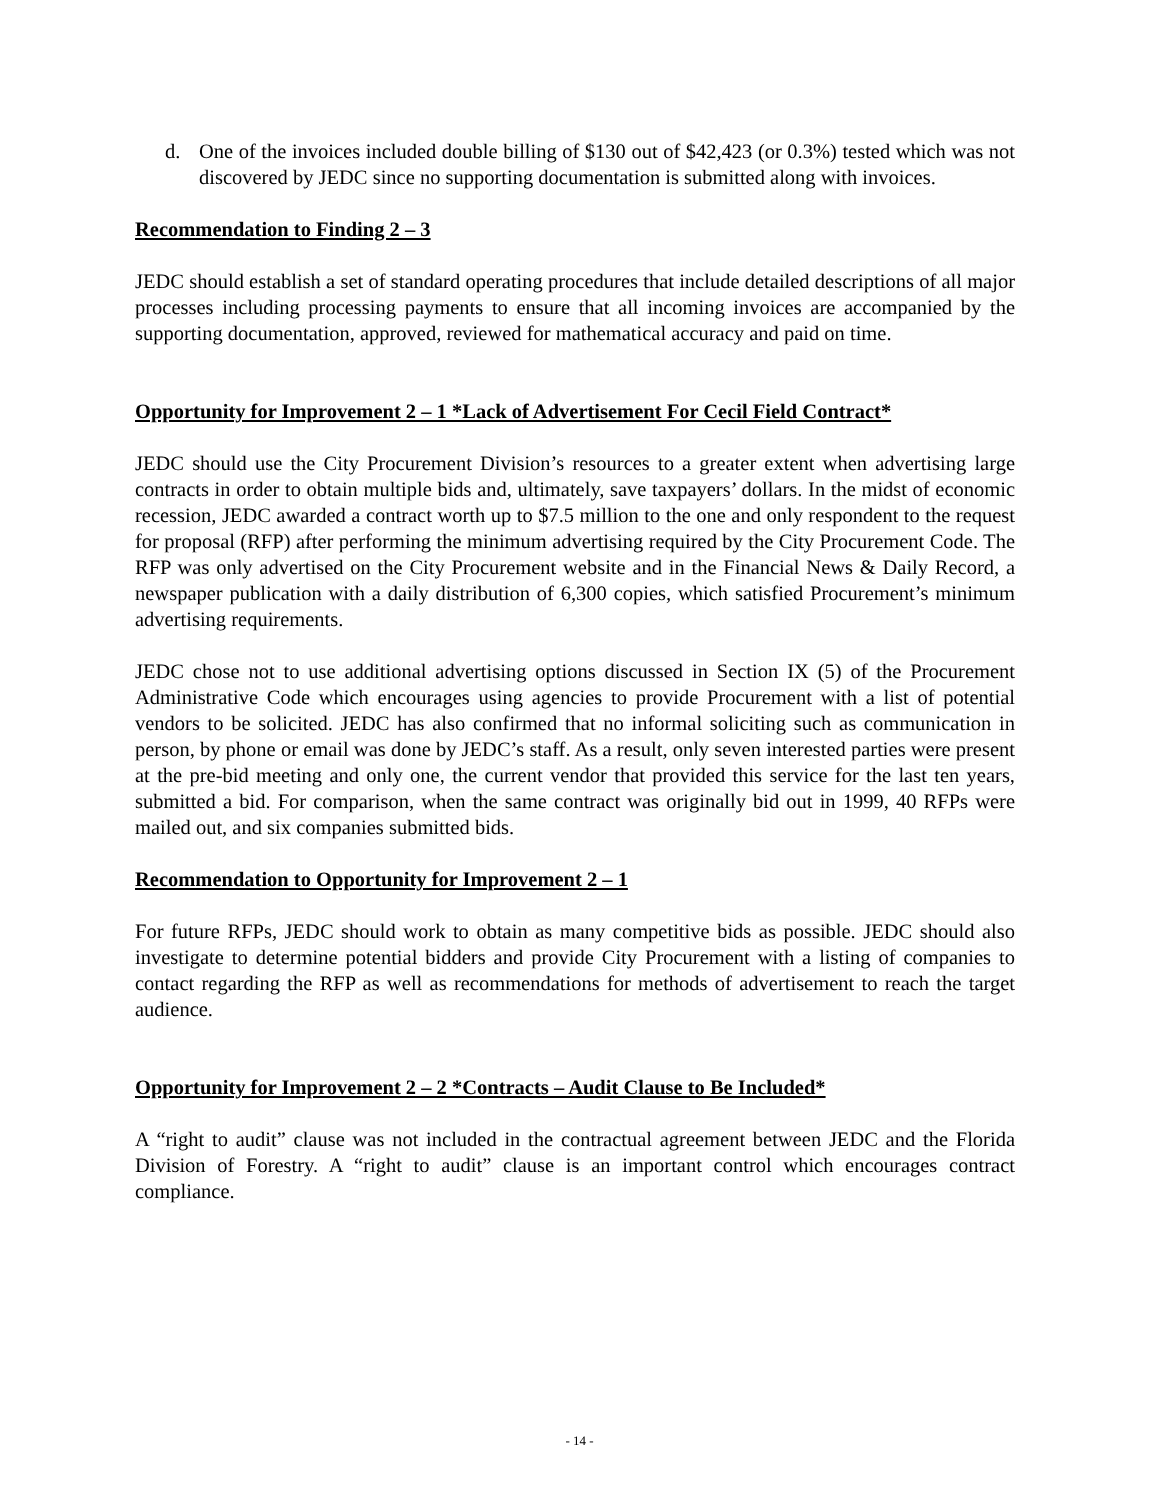d. One of the invoices included double billing of $130 out of $42,423 (or 0.3%) tested which was not discovered by JEDC since no supporting documentation is submitted along with invoices.
Recommendation to Finding 2 – 3
JEDC should establish a set of standard operating procedures that include detailed descriptions of all major processes including processing payments to ensure that all incoming invoices are accompanied by the supporting documentation, approved, reviewed for mathematical accuracy and paid on time.
Opportunity for Improvement 2 – 1 *Lack of Advertisement For Cecil Field Contract*
JEDC should use the City Procurement Division’s resources to a greater extent when advertising large contracts in order to obtain multiple bids and, ultimately, save taxpayers’ dollars. In the midst of economic recession, JEDC awarded a contract worth up to $7.5 million to the one and only respondent to the request for proposal (RFP) after performing the minimum advertising required by the City Procurement Code. The RFP was only advertised on the City Procurement website and in the Financial News & Daily Record, a newspaper publication with a daily distribution of 6,300 copies, which satisfied Procurement’s minimum advertising requirements.
JEDC chose not to use additional advertising options discussed in Section IX (5) of the Procurement Administrative Code which encourages using agencies to provide Procurement with a list of potential vendors to be solicited. JEDC has also confirmed that no informal soliciting such as communication in person, by phone or email was done by JEDC’s staff. As a result, only seven interested parties were present at the pre-bid meeting and only one, the current vendor that provided this service for the last ten years, submitted a bid. For comparison, when the same contract was originally bid out in 1999, 40 RFPs were mailed out, and six companies submitted bids.
Recommendation to Opportunity for Improvement 2 – 1
For future RFPs, JEDC should work to obtain as many competitive bids as possible. JEDC should also investigate to determine potential bidders and provide City Procurement with a listing of companies to contact regarding the RFP as well as recommendations for methods of advertisement to reach the target audience.
Opportunity for Improvement 2 – 2 *Contracts – Audit Clause to Be Included*
A “right to audit” clause was not included in the contractual agreement between JEDC and the Florida Division of Forestry. A “right to audit” clause is an important control which encourages contract compliance.
- 14 -